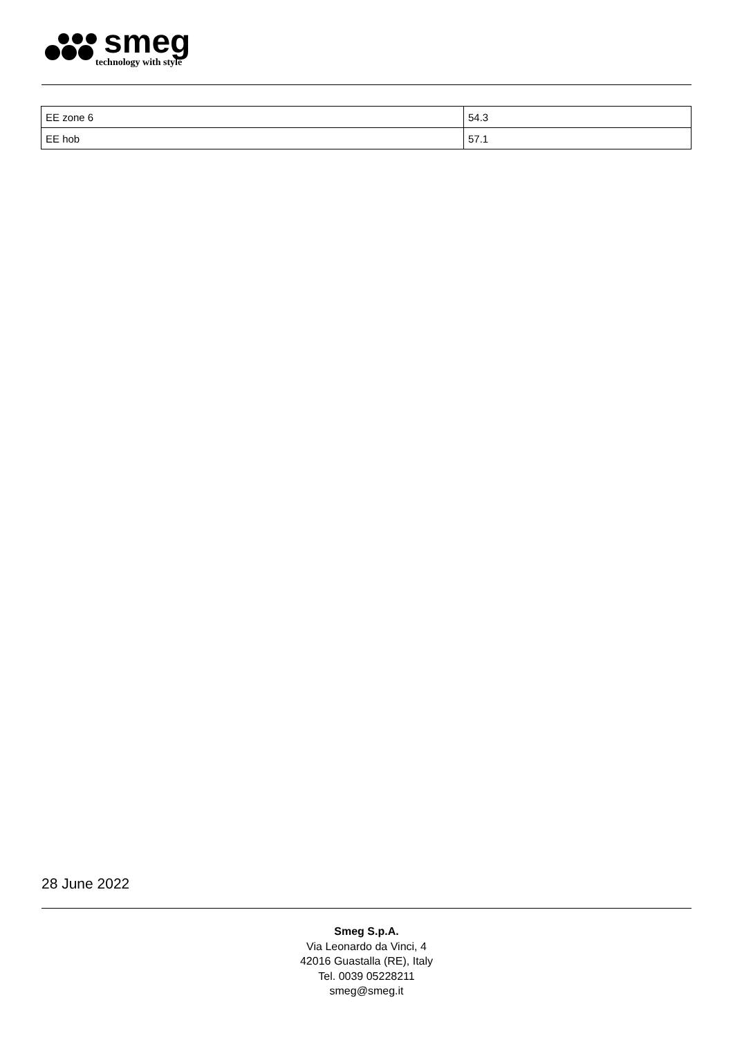smeg
technology with style
| EE zone 6 | 54.3 |
| EE hob | 57.1 |
28 June 2022
Smeg S.p.A.
Via Leonardo da Vinci, 4
42016 Guastalla (RE), Italy
Tel. 0039 05228211
smeg@smeg.it